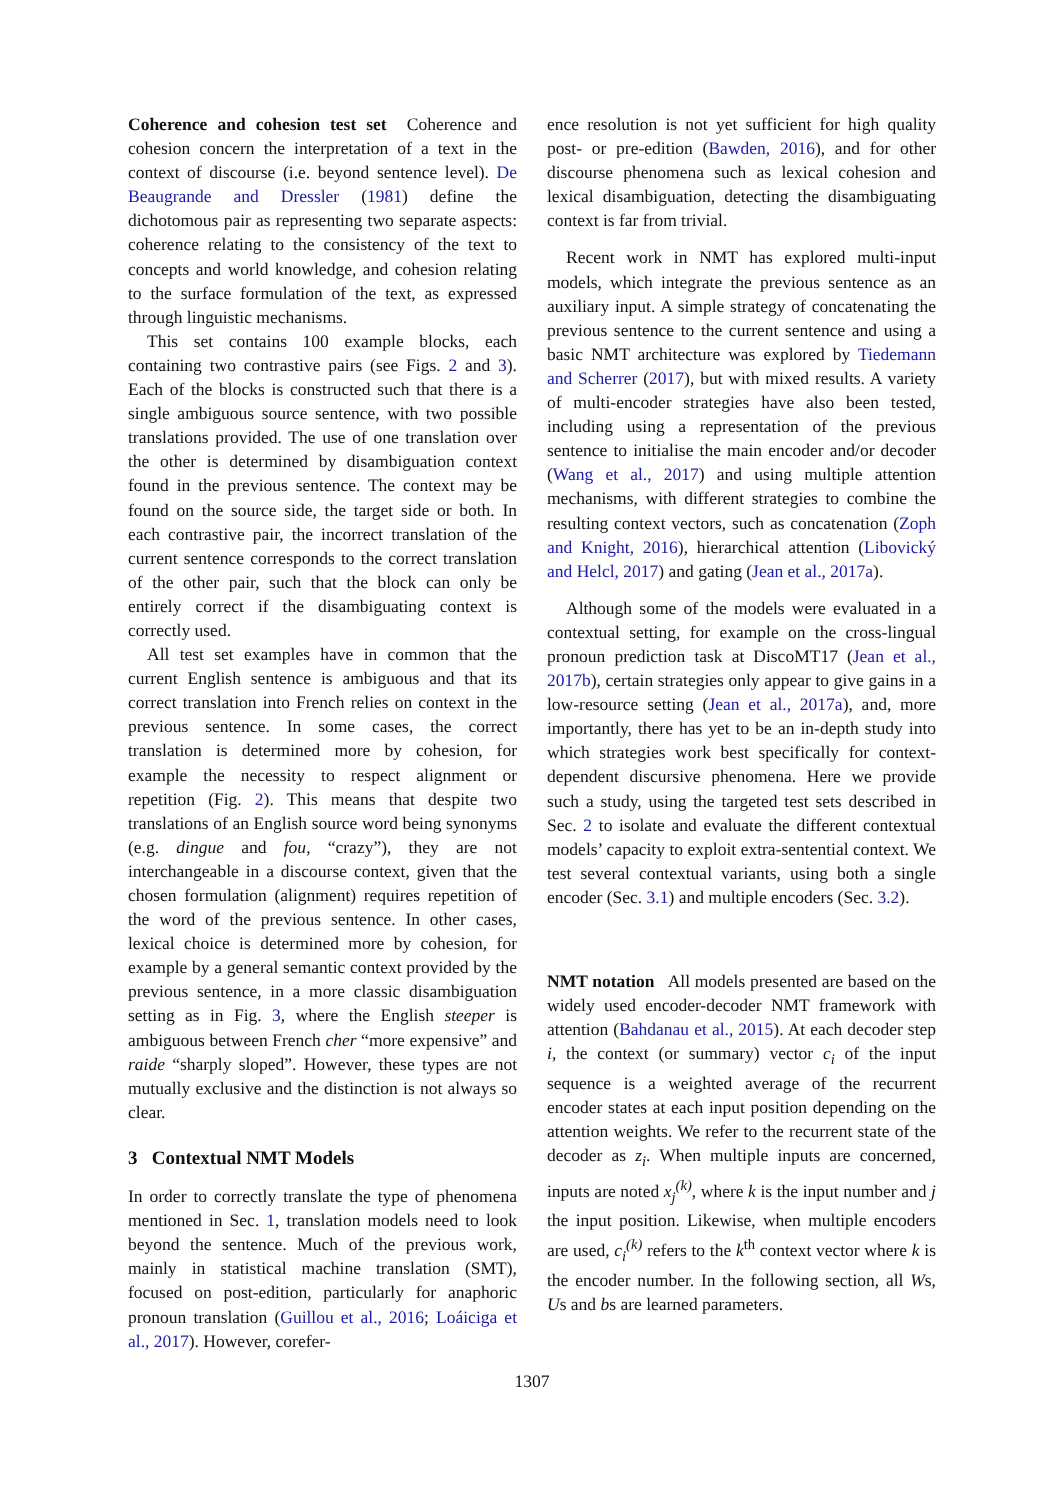Coherence and cohesion test set Coherence and cohesion concern the interpretation of a text in the context of discourse (i.e. beyond sentence level). De Beaugrande and Dressler (1981) define the dichotomous pair as representing two separate aspects: coherence relating to the consistency of the text to concepts and world knowledge, and cohesion relating to the surface formulation of the text, as expressed through linguistic mechanisms.
This set contains 100 example blocks, each containing two contrastive pairs (see Figs. 2 and 3). Each of the blocks is constructed such that there is a single ambiguous source sentence, with two possible translations provided. The use of one translation over the other is determined by disambiguation context found in the previous sentence. The context may be found on the source side, the target side or both. In each contrastive pair, the incorrect translation of the current sentence corresponds to the correct translation of the other pair, such that the block can only be entirely correct if the disambiguating context is correctly used.
All test set examples have in common that the current English sentence is ambiguous and that its correct translation into French relies on context in the previous sentence. In some cases, the correct translation is determined more by cohesion, for example the necessity to respect alignment or repetition (Fig. 2). This means that despite two translations of an English source word being synonyms (e.g. dingue and fou, “crazy”), they are not interchangeable in a discourse context, given that the chosen formulation (alignment) requires repetition of the word of the previous sentence. In other cases, lexical choice is determined more by cohesion, for example by a general semantic context provided by the previous sentence, in a more classic disambiguation setting as in Fig. 3, where the English steeper is ambiguous between French cher “more expensive” and raide “sharply sloped”. However, these types are not mutually exclusive and the distinction is not always so clear.
3 Contextual NMT Models
In order to correctly translate the type of phenomena mentioned in Sec. 1, translation models need to look beyond the sentence. Much of the previous work, mainly in statistical machine translation (SMT), focused on post-edition, particularly for anaphoric pronoun translation (Guillou et al., 2016; Loáiciga et al., 2017). However, corefer-
ence resolution is not yet sufficient for high quality post- or pre-edition (Bawden, 2016), and for other discourse phenomena such as lexical cohesion and lexical disambiguation, detecting the disambiguating context is far from trivial.
Recent work in NMT has explored multi-input models, which integrate the previous sentence as an auxiliary input. A simple strategy of concatenating the previous sentence to the current sentence and using a basic NMT architecture was explored by Tiedemann and Scherrer (2017), but with mixed results. A variety of multi-encoder strategies have also been tested, including using a representation of the previous sentence to initialise the main encoder and/or decoder (Wang et al., 2017) and using multiple attention mechanisms, with different strategies to combine the resulting context vectors, such as concatenation (Zoph and Knight, 2016), hierarchical attention (Libovický and Helcl, 2017) and gating (Jean et al., 2017a).
Although some of the models were evaluated in a contextual setting, for example on the cross-lingual pronoun prediction task at DiscoMT17 (Jean et al., 2017b), certain strategies only appear to give gains in a low-resource setting (Jean et al., 2017a), and, more importantly, there has yet to be an in-depth study into which strategies work best specifically for context-dependent discursive phenomena. Here we provide such a study, using the targeted test sets described in Sec. 2 to isolate and evaluate the different contextual models’ capacity to exploit extra-sentential context. We test several contextual variants, using both a single encoder (Sec. 3.1) and multiple encoders (Sec. 3.2).
NMT notation All models presented are based on the widely used encoder-decoder NMT framework with attention (Bahdanau et al., 2015). At each decoder step i, the context (or summary) vector c<sub>i</sub> of the input sequence is a weighted average of the recurrent encoder states at each input position depending on the attention weights. We refer to the recurrent state of the decoder as z<sub>i</sub>. When multiple inputs are concerned, inputs are noted x<sub>j</sub><sup>(k)</sup>, where k is the input number and j the input position. Likewise, when multiple encoders are used, c<sub>i</sub><sup>(k)</sup> refers to the k<sup>th</sup> context vector where k is the encoder number. In the following section, all Ws, Us and bs are learned parameters.
1307